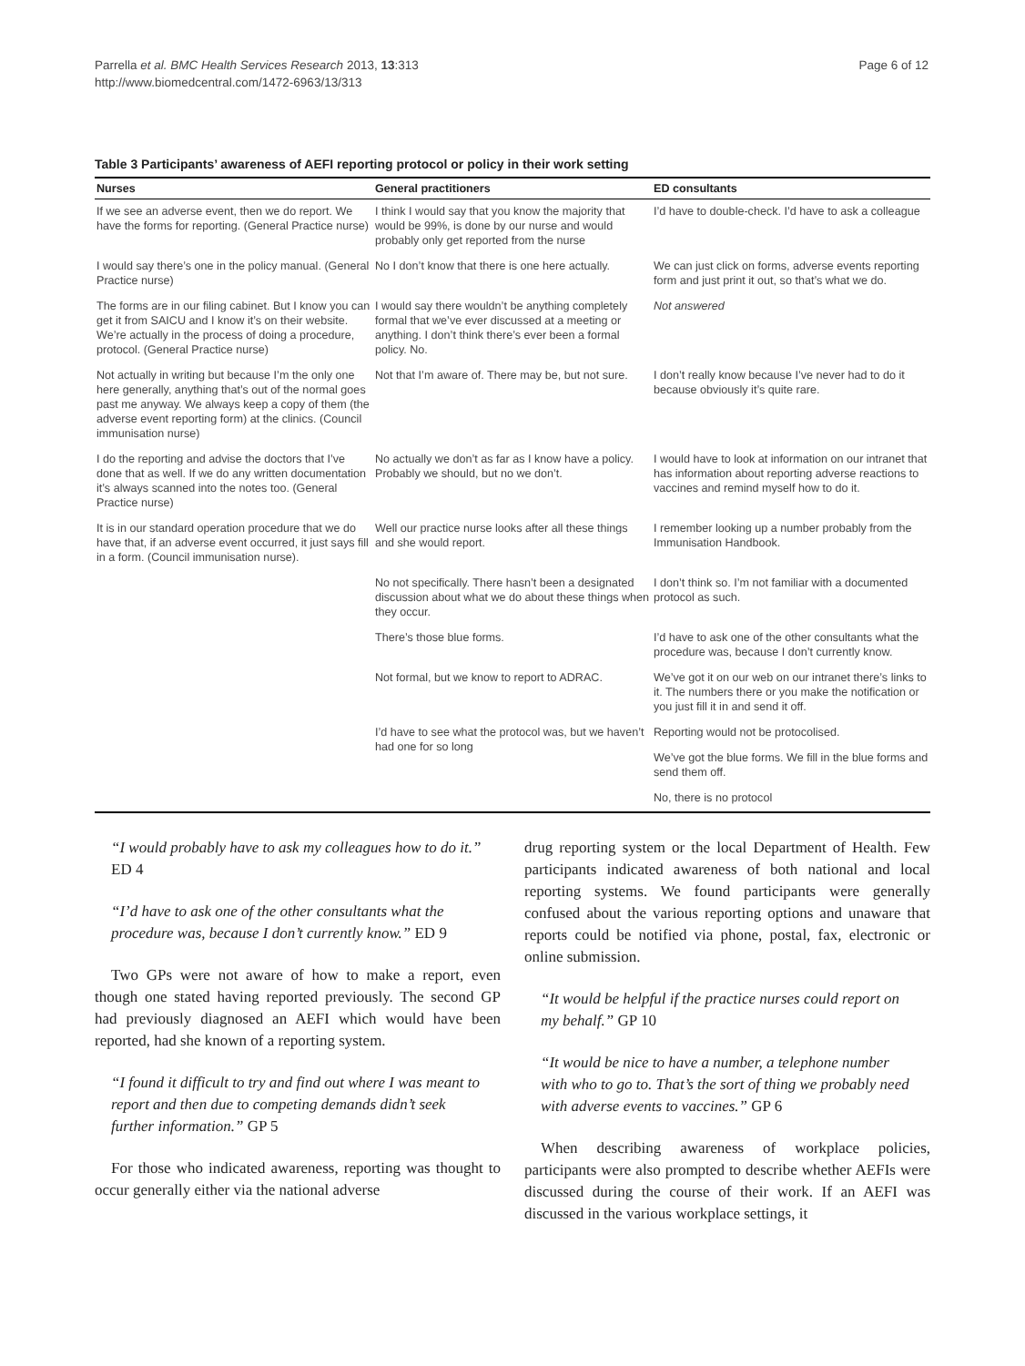Parrella et al. BMC Health Services Research 2013, 13:313
http://www.biomedcentral.com/1472-6963/13/313
Page 6 of 12
Table 3 Participants’ awareness of AEFI reporting protocol or policy in their work setting
| Nurses | General practitioners | ED consultants |
| --- | --- | --- |
| If we see an adverse event, then we do report. We have the forms for reporting. (General Practice nurse) | I think I would say that you know the majority that would be 99%, is done by our nurse and would probably only get reported from the nurse | I’d have to double-check. I’d have to ask a colleague |
| I would say there’s one in the policy manual. (General Practice nurse) | No I don’t know that there is one here actually. | We can just click on forms, adverse events reporting form and just print it out, so that’s what we do. |
| The forms are in our filing cabinet. But I know you can get it from SAICU and I know it’s on their website. We’re actually in the process of doing a procedure, protocol. (General Practice nurse) | I would say there wouldn’t be anything completely formal that we’ve ever discussed at a meeting or anything. I don’t think there’s ever been a formal policy. No. | Not answered |
| Not actually in writing but because I’m the only one here generally, anything that’s out of the normal goes past me anyway. We always keep a copy of them (the adverse event reporting form) at the clinics. (Council immunisation nurse) | Not that I’m aware of. There may be, but not sure. | I don’t really know because I’ve never had to do it because obviously it’s quite rare. |
| I do the reporting and advise the doctors that I’ve done that as well. If we do any written documentation it’s always scanned into the notes too. (General Practice nurse) | No actually we don’t as far as I know have a policy. Probably we should, but no we don’t. | I would have to look at information on our intranet that has information about reporting adverse reactions to vaccines and remind myself how to do it. |
| It is in our standard operation procedure that we do have that, if an adverse event occurred, it just says fill in a form. (Council immunisation nurse). | Well our practice nurse looks after all these things and she would report. | I remember looking up a number probably from the Immunisation Handbook. |
| | No not specifically. There hasn’t been a designated discussion about what we do about these things when they occur. | I don’t think so. I’m not familiar with a documented protocol as such. |
| | There’s those blue forms. | I’d have to ask one of the other consultants what the procedure was, because I don’t currently know. |
| | Not formal, but we know to report to ADRAC. | We’ve got it on our web on our intranet there’s links to it. The numbers there or you make the notification or you just fill it in and send it off. |
| | I’d have to see what the protocol was, but we haven’t had one for so long | Reporting would not be protocolised. |
| | | We’ve got the blue forms. We fill in the blue forms and send them off. |
| | | No, there is no protocol |
“I would probably have to ask my colleagues how to do it.” ED 4
“I’d have to ask one of the other consultants what the procedure was, because I don’t currently know.” ED 9
Two GPs were not aware of how to make a report, even though one stated having reported previously. The second GP had previously diagnosed an AEFI which would have been reported, had she known of a reporting system.
“I found it difficult to try and find out where I was meant to report and then due to competing demands didn’t seek further information.” GP 5
For those who indicated awareness, reporting was thought to occur generally either via the national adverse
drug reporting system or the local Department of Health. Few participants indicated awareness of both national and local reporting systems. We found participants were generally confused about the various reporting options and unaware that reports could be notified via phone, postal, fax, electronic or online submission.
“It would be helpful if the practice nurses could report on my behalf.” GP 10
“It would be nice to have a number, a telephone number with who to go to. That’s the sort of thing we probably need with adverse events to vaccines.” GP 6
When describing awareness of workplace policies, participants were also prompted to describe whether AEFIs were discussed during the course of their work. If an AEFI was discussed in the various workplace settings, it